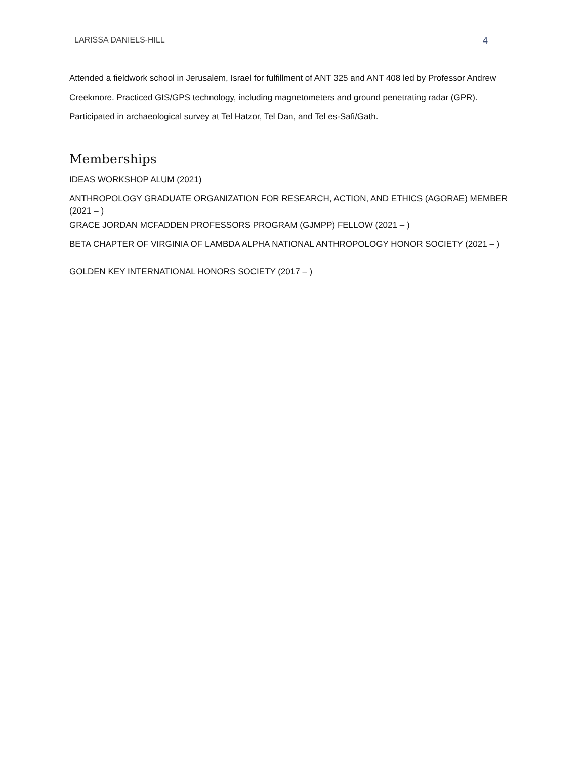LARISSA DANIELS-HILL 4
Attended a fieldwork school in Jerusalem, Israel for fulfillment of ANT 325 and ANT 408 led by Professor Andrew Creekmore. Practiced GIS/GPS technology, including magnetometers and ground penetrating radar (GPR). Participated in archaeological survey at Tel Hatzor, Tel Dan, and Tel es-Safi/Gath.
Memberships
IDEAS WORKSHOP ALUM (2021)
ANTHROPOLOGY GRADUATE ORGANIZATION FOR RESEARCH, ACTION, AND ETHICS (AGORAE) MEMBER (2021 – )
GRACE JORDAN MCFADDEN PROFESSORS PROGRAM (GJMPP) FELLOW (2021 – )
BETA CHAPTER OF VIRGINIA OF LAMBDA ALPHA NATIONAL ANTHROPOLOGY HONOR SOCIETY (2021 – )
GOLDEN KEY INTERNATIONAL HONORS SOCIETY (2017 – )